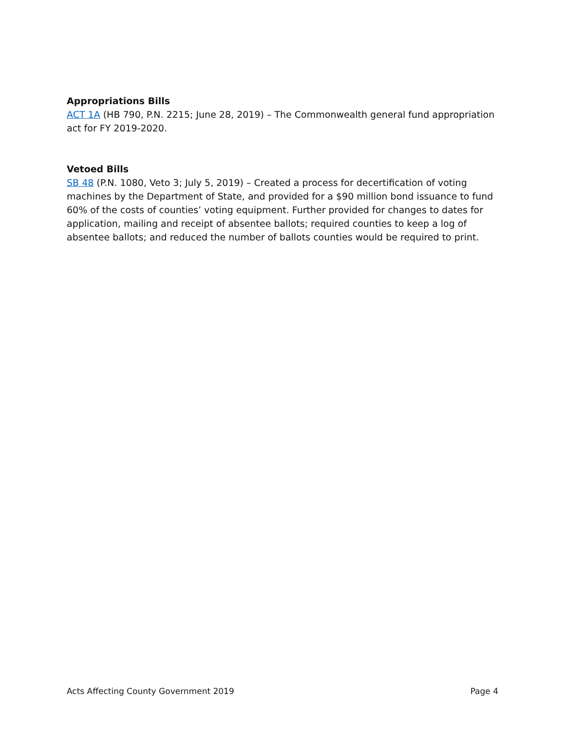Appropriations Bills
ACT 1A (HB 790, P.N. 2215; June 28, 2019) – The Commonwealth general fund appropriation act for FY 2019-2020.
Vetoed Bills
SB 48 (P.N. 1080, Veto 3; July 5, 2019) – Created a process for decertification of voting machines by the Department of State, and provided for a $90 million bond issuance to fund 60% of the costs of counties’ voting equipment. Further provided for changes to dates for application, mailing and receipt of absentee ballots; required counties to keep a log of absentee ballots; and reduced the number of ballots counties would be required to print.
Acts Affecting County Government 2019 Page 4